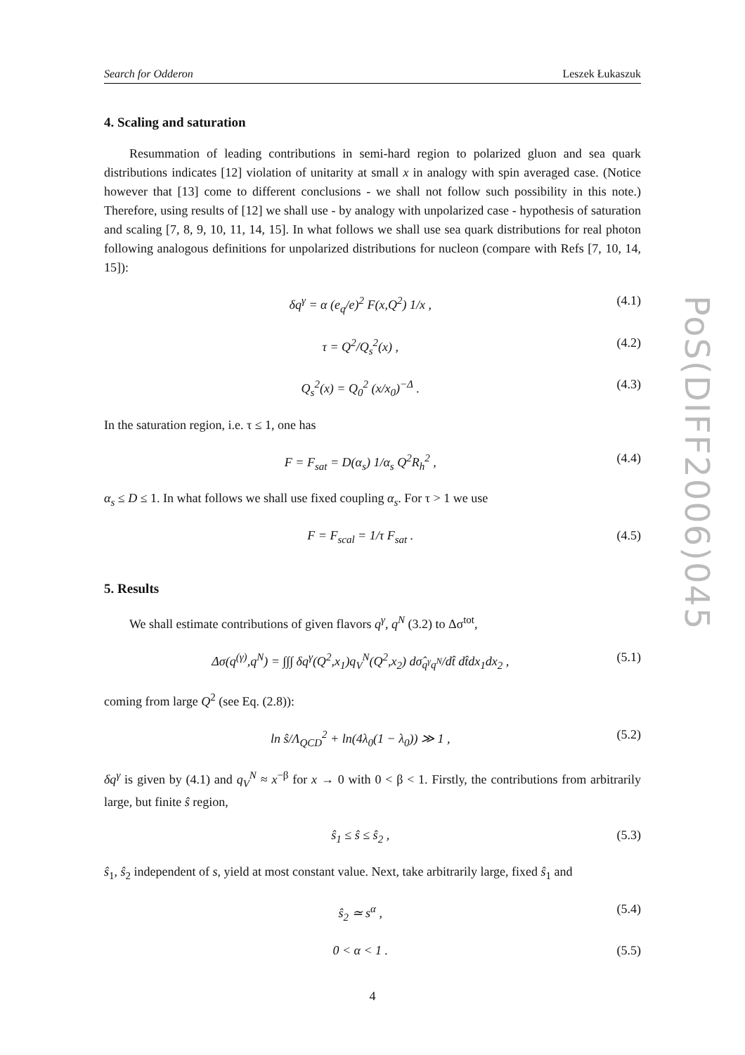Search for Odderon Leszek Łukaszuk
4. Scaling and saturation
Resummation of leading contributions in semi-hard region to polarized gluon and sea quark distributions indicates [12] violation of unitarity at small x in analogy with spin averaged case. (Notice however that [13] come to different conclusions - we shall not follow such possibility in this note.) Therefore, using results of [12] we shall use - by analogy with unpolarized case - hypothesis of saturation and scaling [7, 8, 9, 10, 11, 14, 15]. In what follows we shall use sea quark distributions for real photon following analogous definitions for unpolarized distributions for nucleon (compare with Refs [7, 10, 14, 15]):
δq<sup>γ</sup> = α (e<sub>q</sub>/e)<sup>2</sup> F(x,Q<sup>2</sup>) 1/x , (4.1)
τ = Q<sup>2</sup>/Q<sub>s</sub><sup>2</sup>(x) , (4.2)
Q<sub>s</sub><sup>2</sup>(x) = Q<sub>0</sub><sup>2</sup> (x/x<sub>0</sub>)<sup>−Δ</sup> . (4.3)
In the saturation region, i.e. τ ≤ 1, one has
F = F<sub>sat</sub> = D(α<sub>s</sub>) 1/α<sub>s</sub> Q<sup>2</sup>R<sub>h</sub><sup>2</sup> , (4.4)
α<sub>s</sub> ≤ D ≤ 1. In what follows we shall use fixed coupling α<sub>s</sub>. For τ > 1 we use
F = F<sub>scal</sub> = 1/τ F<sub>sat</sub> . (4.5)
5. Results
We shall estimate contributions of given flavors q<sup>γ</sup>, q<sup>N</sup> (3.2) to Δσ<sup>tot</sup>,
Δσ(q<sup>(γ)</sup>,q<sup>N</sup>) = ∫∫∫ δq<sup>γ</sup>(Q<sup>2</sup>,x<sub>1</sub>)q<sub>V</sub><sup>N</sup>(Q<sup>2</sup>,x<sub>2</sub>) dσ̂<sub>q<sup>γ</sup>q<sup>N</sup></sub>/dt̂ dt̂dx<sub>1</sub>dx<sub>2</sub> , (5.1)
coming from large Q<sup>2</sup> (see Eq. (2.8)):
ln ŝ/Λ<sub>QCD</sub><sup>2</sup> + ln(4λ<sub>0</sub>(1 − λ<sub>0</sub>)) ≫ 1 , (5.2)
δq<sup>γ</sup> is given by (4.1) and q<sub>V</sub><sup>N</sup> ≈ x<sup>−β</sup> for x → 0 with 0 < β < 1. Firstly, the contributions from arbitrarily large, but finite ŝ region,
ŝ<sub>1</sub> ≤ ŝ ≤ ŝ<sub>2</sub> , (5.3)
ŝ<sub>1</sub>, ŝ<sub>2</sub> independent of s, yield at most constant value. Next, take arbitrarily large, fixed ŝ<sub>1</sub> and
ŝ<sub>2</sub> ≃ s<sup>α</sup> , (5.4)
0 < α < 1 . (5.5)
4
PoS(DIFF2006)045